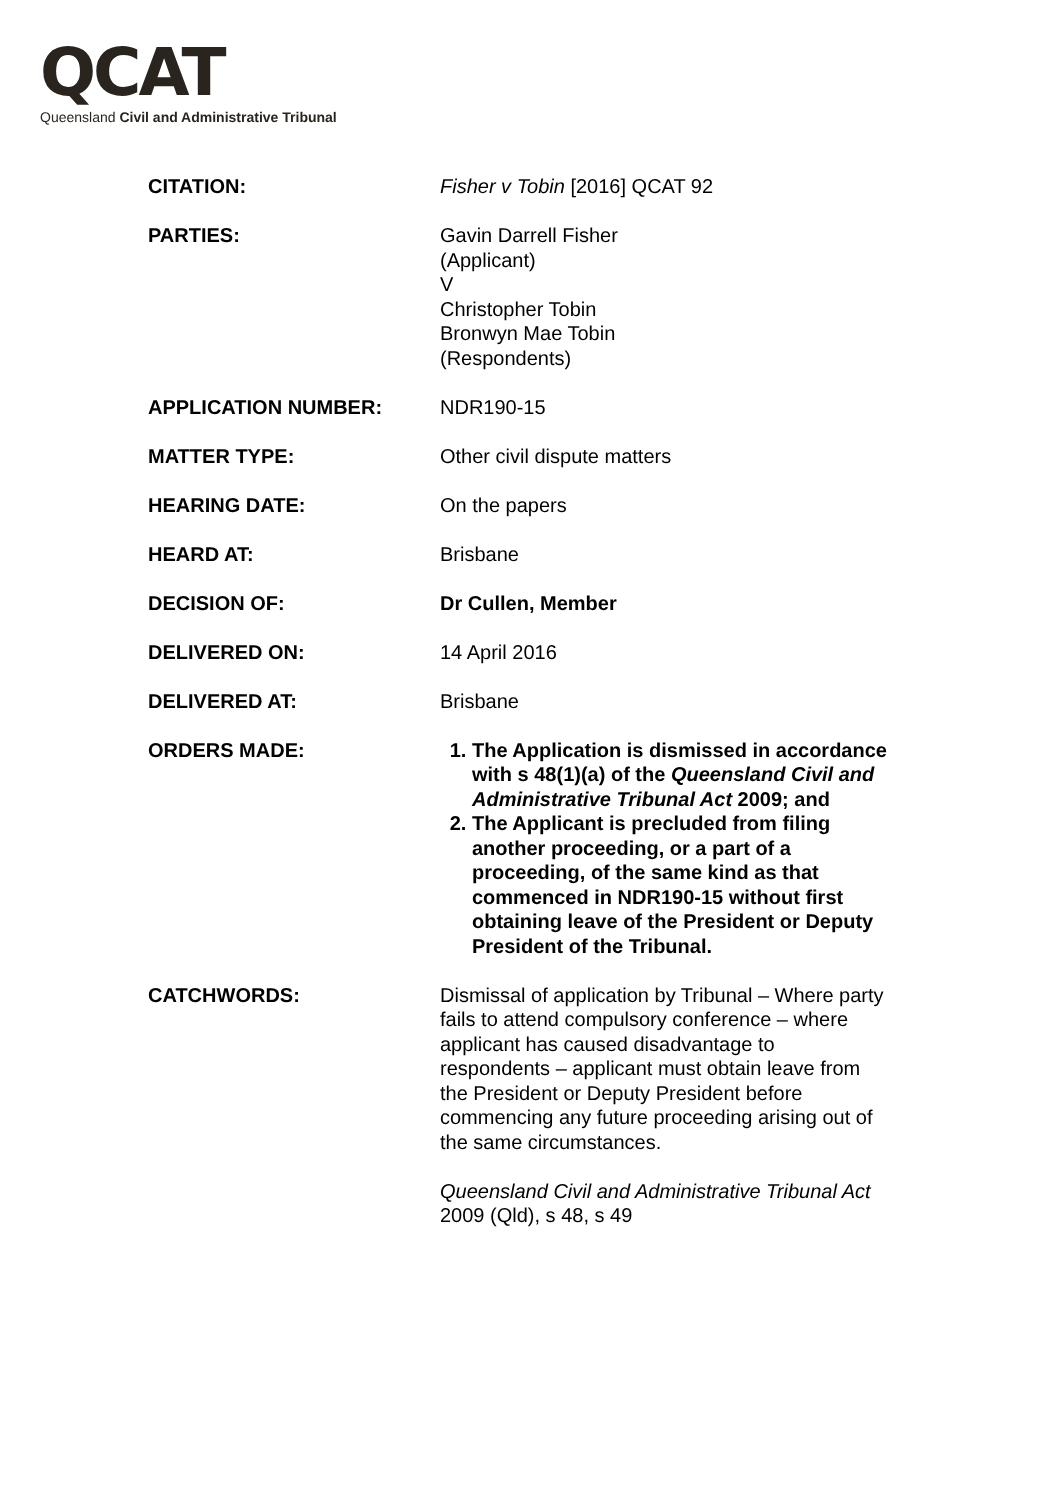QCAT
Queensland Civil and Administrative Tribunal
| CITATION: | Fisher v Tobin [2016] QCAT 92 |
| PARTIES: | Gavin Darrell Fisher (Applicant) V Christopher Tobin Bronwyn Mae Tobin (Respondents) |
| APPLICATION NUMBER: | NDR190-15 |
| MATTER TYPE: | Other civil dispute matters |
| HEARING DATE: | On the papers |
| HEARD AT: | Brisbane |
| DECISION OF: | Dr Cullen, Member |
| DELIVERED ON: | 14 April 2016 |
| DELIVERED AT: | Brisbane |
| ORDERS MADE: | 1. The Application is dismissed in accordance with s 48(1)(a) of the Queensland Civil and Administrative Tribunal Act 2009; and 2. The Applicant is precluded from filing another proceeding, or a part of a proceeding, of the same kind as that commenced in NDR190-15 without first obtaining leave of the President or Deputy President of the Tribunal. |
| CATCHWORDS: | Dismissal of application by Tribunal – Where party fails to attend compulsory conference – where applicant has caused disadvantage to respondents – applicant must obtain leave from the President or Deputy President before commencing any future proceeding arising out of the same circumstances. Queensland Civil and Administrative Tribunal Act 2009 (Qld), s 48, s 49 |